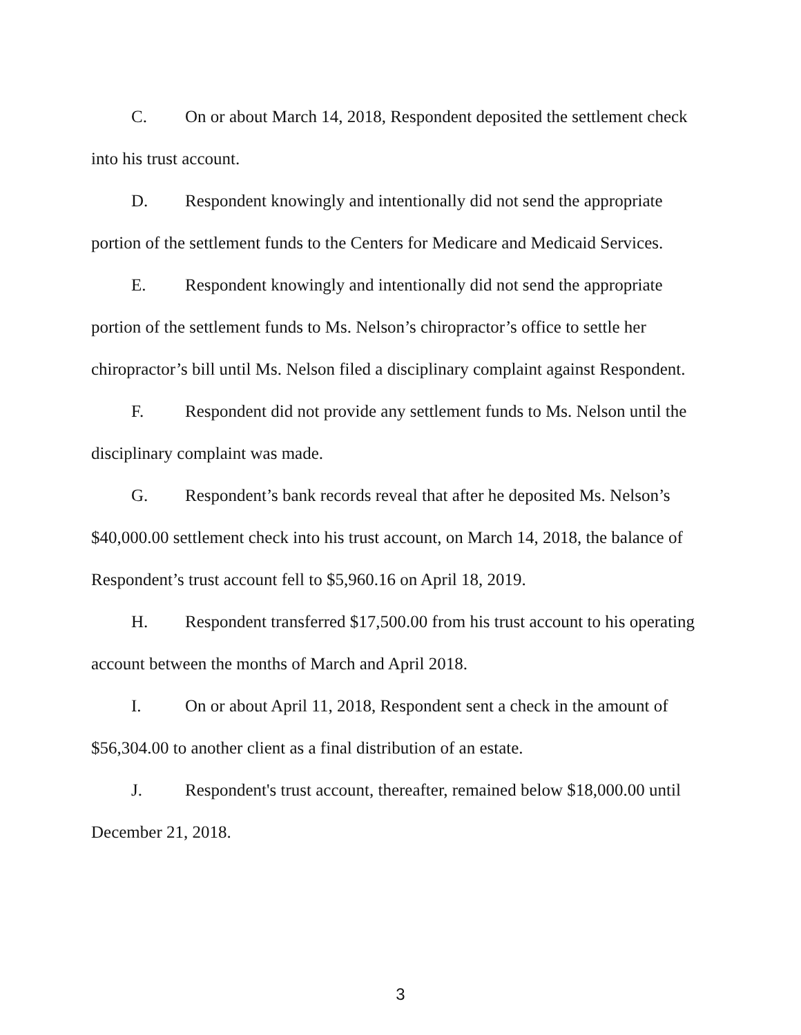C. On or about March 14, 2018, Respondent deposited the settlement check into his trust account.
D. Respondent knowingly and intentionally did not send the appropriate portion of the settlement funds to the Centers for Medicare and Medicaid Services.
E. Respondent knowingly and intentionally did not send the appropriate portion of the settlement funds to Ms. Nelson’s chiropractor’s office to settle her chiropractor’s bill until Ms. Nelson filed a disciplinary complaint against Respondent.
F. Respondent did not provide any settlement funds to Ms. Nelson until the disciplinary complaint was made.
G. Respondent’s bank records reveal that after he deposited Ms. Nelson’s $40,000.00 settlement check into his trust account, on March 14, 2018, the balance of Respondent’s trust account fell to $5,960.16 on April 18, 2019.
H. Respondent transferred $17,500.00 from his trust account to his operating account between the months of March and April 2018.
I. On or about April 11, 2018, Respondent sent a check in the amount of $56,304.00 to another client as a final distribution of an estate.
J. Respondent's trust account, thereafter, remained below $18,000.00 until December 21, 2018.
3